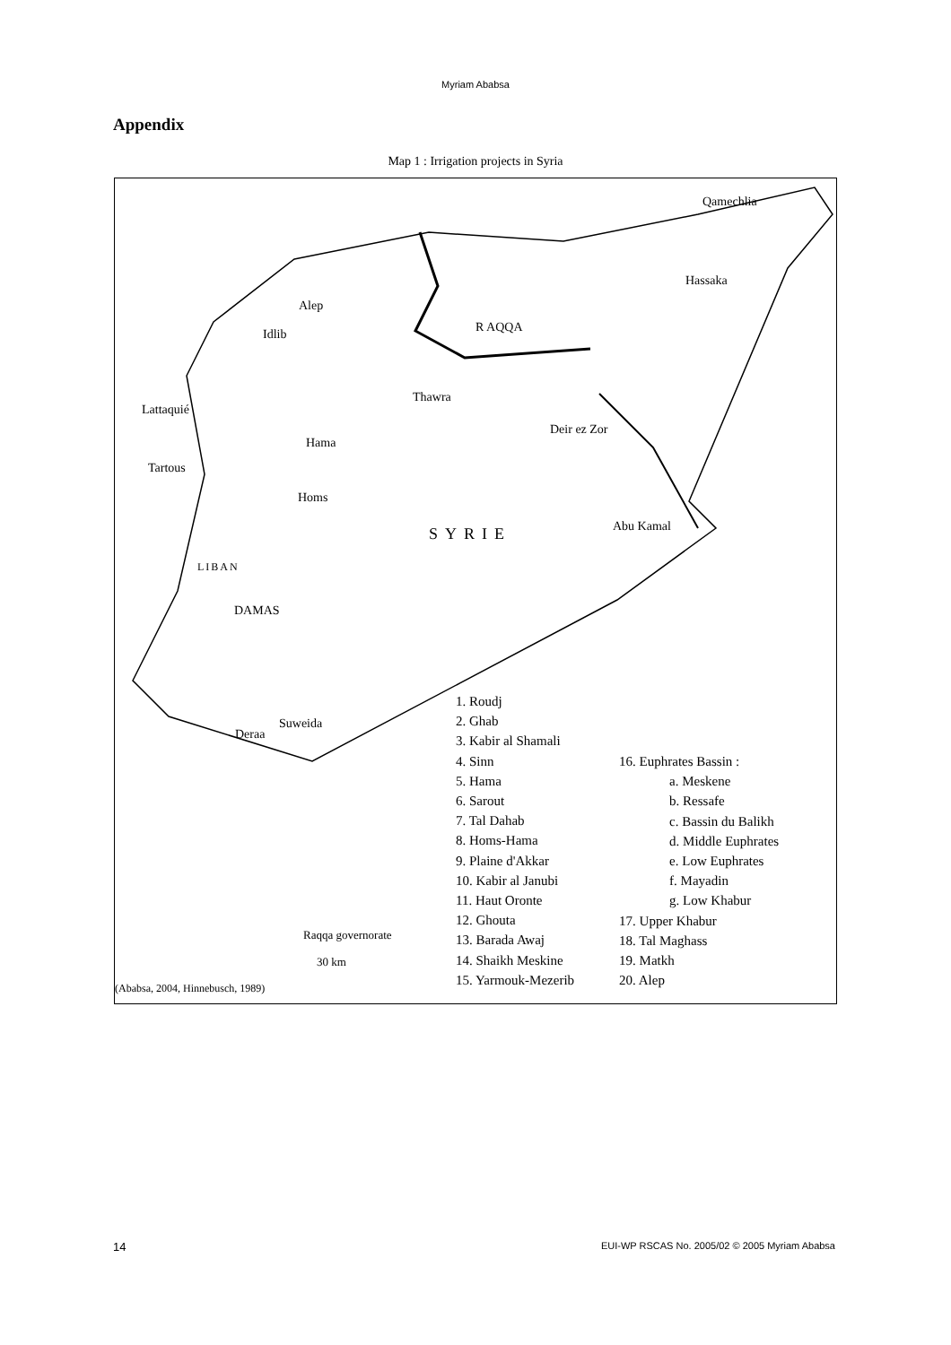Myriam Ababsa
Appendix
Map 1 : Irrigation projects in Syria
Qamechlia
Hassaka
Alep
Idlib R AQQA
Thawra
Lattaquié
Hama
Deir ez Zor
Tartous
Homs
Abu Kamal SYRIE
LIBAN
DAMAS
Suweida
Deraa
Raqqa governorate
30 km
(Ababsa, 2004, Hinnebusch, 1989)
1. Roudj
2. Ghab
3. Kabir al Shamali
4. Sinn
5. Hama
6. Sarout
7. Tal Dahab
8. Homs-Hama
9. Plaine d'Akkar
10. Kabir al Janubi
11. Haut Oronte
12. Ghouta
13. Barada Awaj
14. Shaikh Meskine
15. Yarmouk-Mezerib
16. Euphrates Bassin :
a. Meskene
b. Ressafe
c. Bassin du Balikh
d. Middle Euphrates
e. Low Euphrates
f. Mayadin
g. Low Khabur
17. Upper Khabur
18. Tal Maghass
19. Matkh
20. Alep
14 EUI-WP RSCAS No. 2005/02 © 2005 Myriam Ababsa